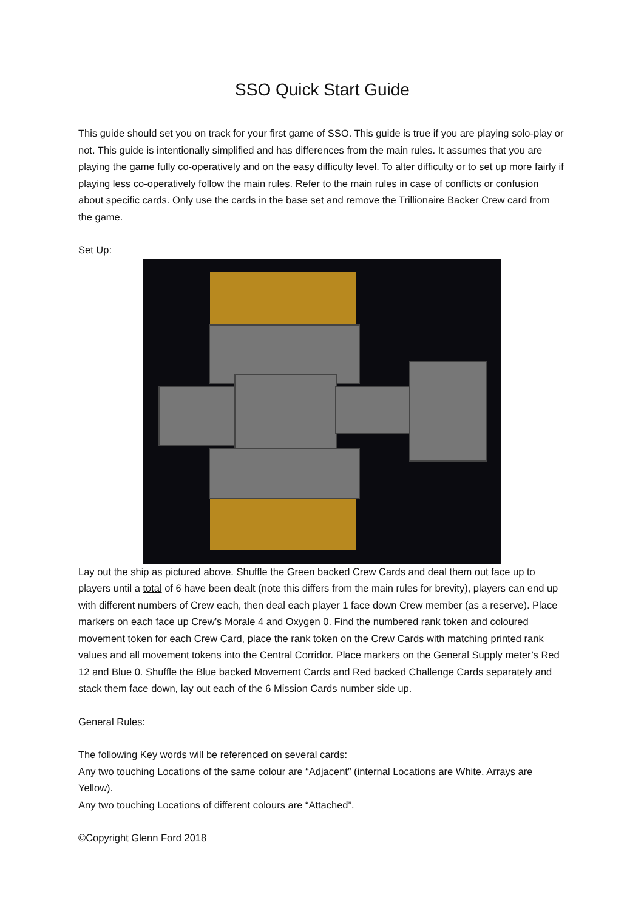SSO Quick Start Guide
This guide should set you on track for your first game of SSO. This guide is true if you are playing solo-play or not. This guide is intentionally simplified and has differences from the main rules. It assumes that you are playing the game fully co-operatively and on the easy difficulty level. To alter difficulty or to set up more fairly if playing less co-operatively follow the main rules. Refer to the main rules in case of conflicts or confusion about specific cards. Only use the cards in the base set and remove the Trillionaire Backer Crew card from the game.
Set Up:
Lay out the ship as pictured above. Shuffle the Green backed Crew Cards and deal them out face up to players until a total of 6 have been dealt (note this differs from the main rules for brevity), players can end up with different numbers of Crew each, then deal each player 1 face down Crew member (as a reserve). Place markers on each face up Crew’s Morale 4 and Oxygen 0. Find the numbered rank token and coloured movement token for each Crew Card, place the rank token on the Crew Cards with matching printed rank values and all movement tokens into the Central Corridor. Place markers on the General Supply meter’s Red 12 and Blue 0. Shuffle the Blue backed Movement Cards and Red backed Challenge Cards separately and stack them face down, lay out each of the 6 Mission Cards number side up.
General Rules:
The following Key words will be referenced on several cards:
Any two touching Locations of the same colour are “Adjacent” (internal Locations are White, Arrays are Yellow).
Any two touching Locations of different colours are “Attached”.
©Copyright Glenn Ford 2018